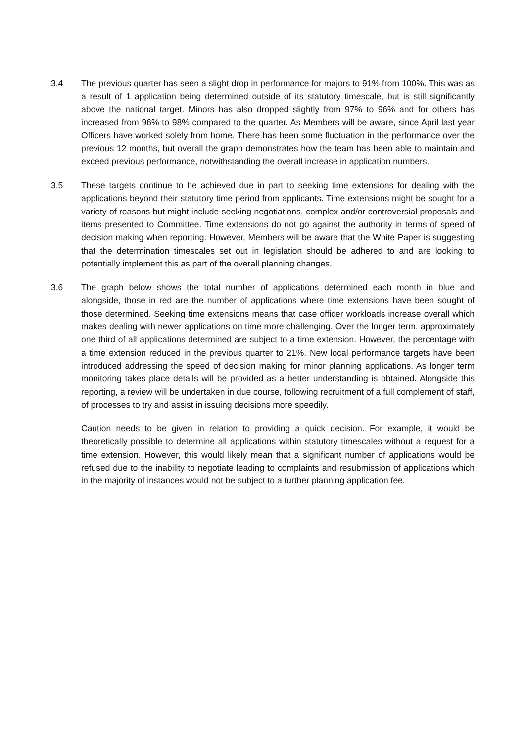3.4 The previous quarter has seen a slight drop in performance for majors to 91% from 100%. This was as a result of 1 application being determined outside of its statutory timescale, but is still significantly above the national target. Minors has also dropped slightly from 97% to 96% and for others has increased from 96% to 98% compared to the quarter. As Members will be aware, since April last year Officers have worked solely from home. There has been some fluctuation in the performance over the previous 12 months, but overall the graph demonstrates how the team has been able to maintain and exceed previous performance, notwithstanding the overall increase in application numbers.
3.5 These targets continue to be achieved due in part to seeking time extensions for dealing with the applications beyond their statutory time period from applicants. Time extensions might be sought for a variety of reasons but might include seeking negotiations, complex and/or controversial proposals and items presented to Committee. Time extensions do not go against the authority in terms of speed of decision making when reporting. However, Members will be aware that the White Paper is suggesting that the determination timescales set out in legislation should be adhered to and are looking to potentially implement this as part of the overall planning changes.
3.6 The graph below shows the total number of applications determined each month in blue and alongside, those in red are the number of applications where time extensions have been sought of those determined. Seeking time extensions means that case officer workloads increase overall which makes dealing with newer applications on time more challenging. Over the longer term, approximately one third of all applications determined are subject to a time extension. However, the percentage with a time extension reduced in the previous quarter to 21%. New local performance targets have been introduced addressing the speed of decision making for minor planning applications. As longer term monitoring takes place details will be provided as a better understanding is obtained. Alongside this reporting, a review will be undertaken in due course, following recruitment of a full complement of staff, of processes to try and assist in issuing decisions more speedily.
Caution needs to be given in relation to providing a quick decision. For example, it would be theoretically possible to determine all applications within statutory timescales without a request for a time extension. However, this would likely mean that a significant number of applications would be refused due to the inability to negotiate leading to complaints and resubmission of applications which in the majority of instances would not be subject to a further planning application fee.